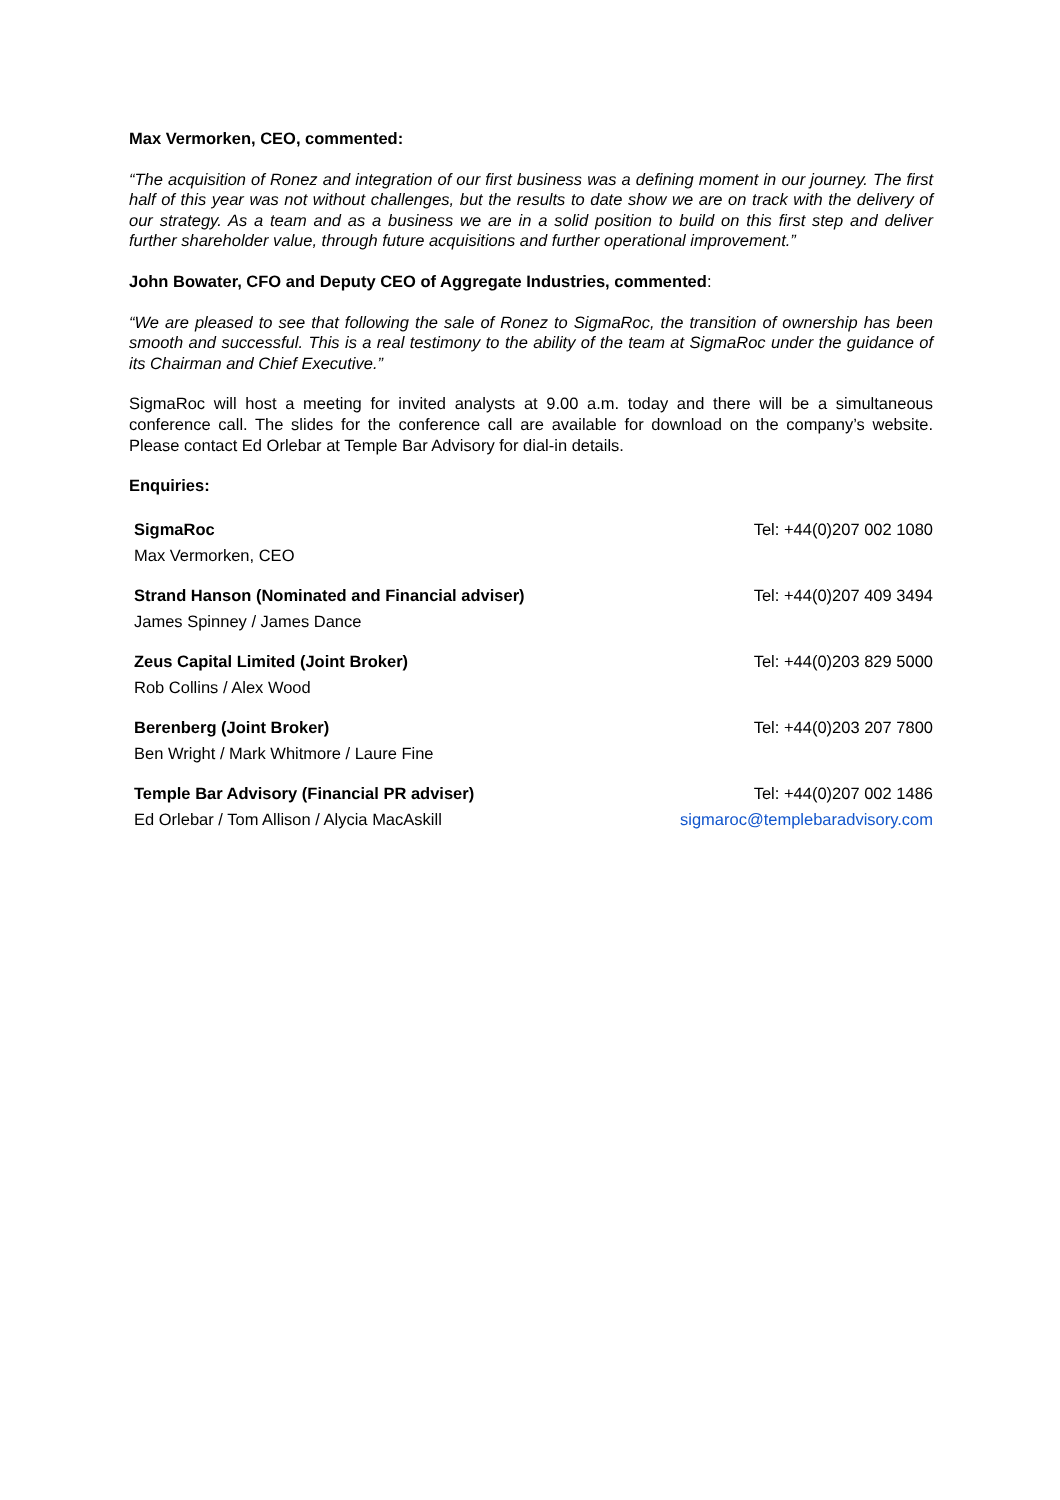Max Vermorken, CEO, commented:
“The acquisition of Ronez and integration of our first business was a defining moment in our journey. The first half of this year was not without challenges, but the results to date show we are on track with the delivery of our strategy. As a team and as a business we are in a solid position to build on this first step and deliver further shareholder value, through future acquisitions and further operational improvement.”
John Bowater, CFO and Deputy CEO of Aggregate Industries, commented:
“We are pleased to see that following the sale of Ronez to SigmaRoc, the transition of ownership has been smooth and successful. This is a real testimony to the ability of the team at SigmaRoc under the guidance of its Chairman and Chief Executive.”
SigmaRoc will host a meeting for invited analysts at 9.00 a.m. today and there will be a simultaneous conference call. The slides for the conference call are available for download on the company’s website. Please contact Ed Orlebar at Temple Bar Advisory for dial-in details.
Enquiries:
| SigmaRoc | Tel: +44(0)207 002 1080 |
| Max Vermorken, CEO | |
| Strand Hanson (Nominated and Financial adviser) | Tel: +44(0)207 409 3494 |
| James Spinney / James Dance | |
| Zeus Capital Limited (Joint Broker) | Tel: +44(0)203 829 5000 |
| Rob Collins / Alex Wood | |
| Berenberg (Joint Broker) | Tel: +44(0)203 207 7800 |
| Ben Wright / Mark Whitmore / Laure Fine | |
| Temple Bar Advisory (Financial PR adviser) | Tel: +44(0)207 002 1486 |
| Ed Orlebar / Tom Allison / Alycia MacAskill | sigmaroc@templebaradvisory.com |